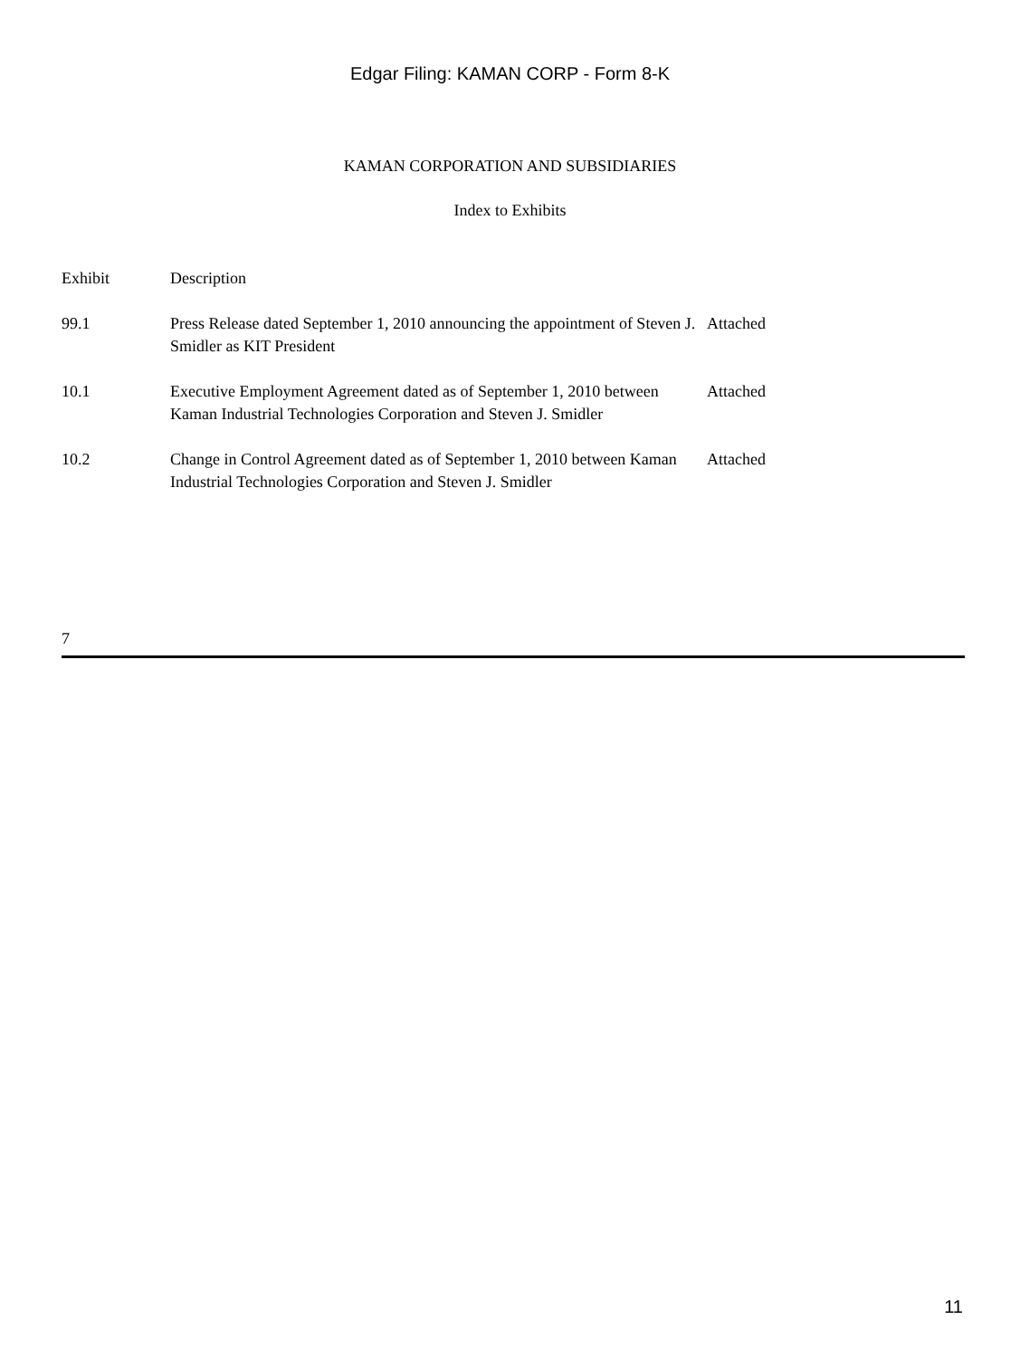Edgar Filing: KAMAN CORP - Form 8-K
KAMAN CORPORATION AND SUBSIDIARIES
Index to Exhibits
| Exhibit | Description | |
| --- | --- | --- |
| 99.1 | Press Release dated September 1, 2010 announcing the appointment of Steven J. Smidler as KIT President | Attached |
| 10.1 | Executive Employment Agreement dated as of September 1, 2010 between Kaman Industrial Technologies Corporation and Steven J. Smidler | Attached |
| 10.2 | Change in Control Agreement dated as of September 1, 2010 between Kaman Industrial Technologies Corporation and Steven J. Smidler | Attached |
7
11